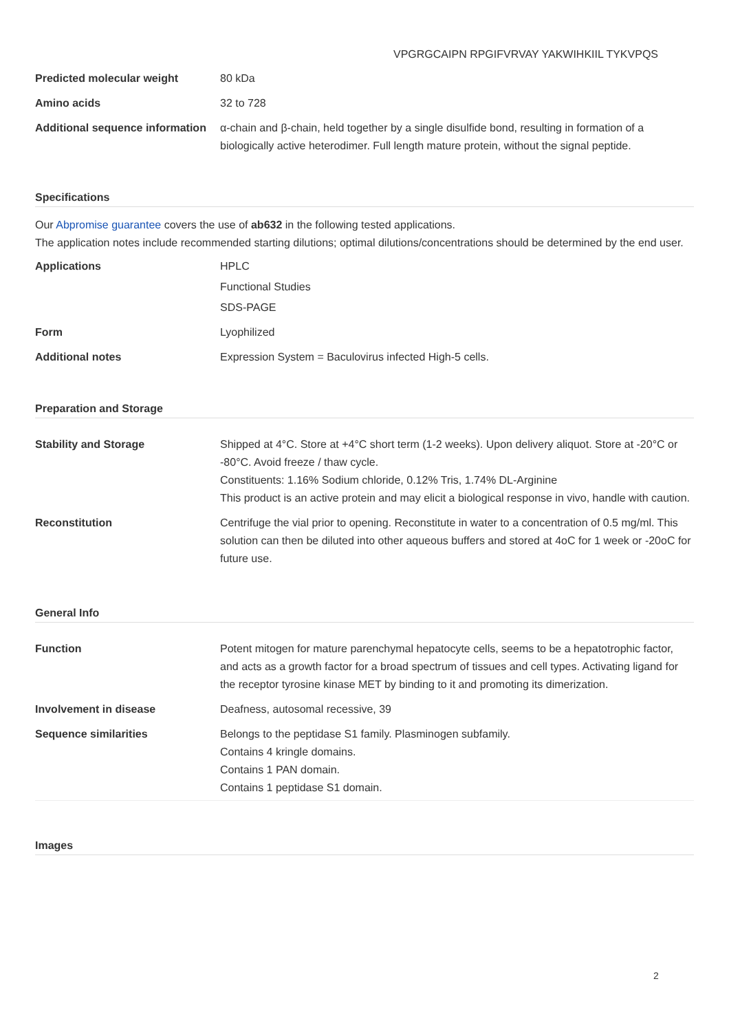VPGRGCAIPN RPGIFVRVAY YAKWIHKIIL TYKVPQS
| Predicted molecular weight | 80 kDa |
| Amino acids | 32 to 728 |
| Additional sequence information | α-chain and β-chain, held together by a single disulfide bond, resulting in formation of a biologically active heterodimer. Full length mature protein, without the signal peptide. |
Specifications
Our Abpromise guarantee covers the use of ab632 in the following tested applications.
The application notes include recommended starting dilutions; optimal dilutions/concentrations should be determined by the end user.
| Applications | HPLC Functional Studies SDS-PAGE |
| Form | Lyophilized |
| Additional notes | Expression System = Baculovirus infected High-5 cells. |
Preparation and Storage
| Stability and Storage | Shipped at 4°C. Store at +4°C short term (1-2 weeks). Upon delivery aliquot. Store at -20°C or -80°C. Avoid freeze / thaw cycle. Constituents: 1.16% Sodium chloride, 0.12% Tris, 1.74% DL-Arginine This product is an active protein and may elicit a biological response in vivo, handle with caution. |
| Reconstitution | Centrifuge the vial prior to opening. Reconstitute in water to a concentration of 0.5 mg/ml. This solution can then be diluted into other aqueous buffers and stored at 4oC for 1 week or -20oC for future use. |
General Info
| Function | Potent mitogen for mature parenchymal hepatocyte cells, seems to be a hepatotrophic factor, and acts as a growth factor for a broad spectrum of tissues and cell types. Activating ligand for the receptor tyrosine kinase MET by binding to it and promoting its dimerization. |
| Involvement in disease | Deafness, autosomal recessive, 39 |
| Sequence similarities | Belongs to the peptidase S1 family. Plasminogen subfamily. Contains 4 kringle domains. Contains 1 PAN domain. Contains 1 peptidase S1 domain. |
Images
2